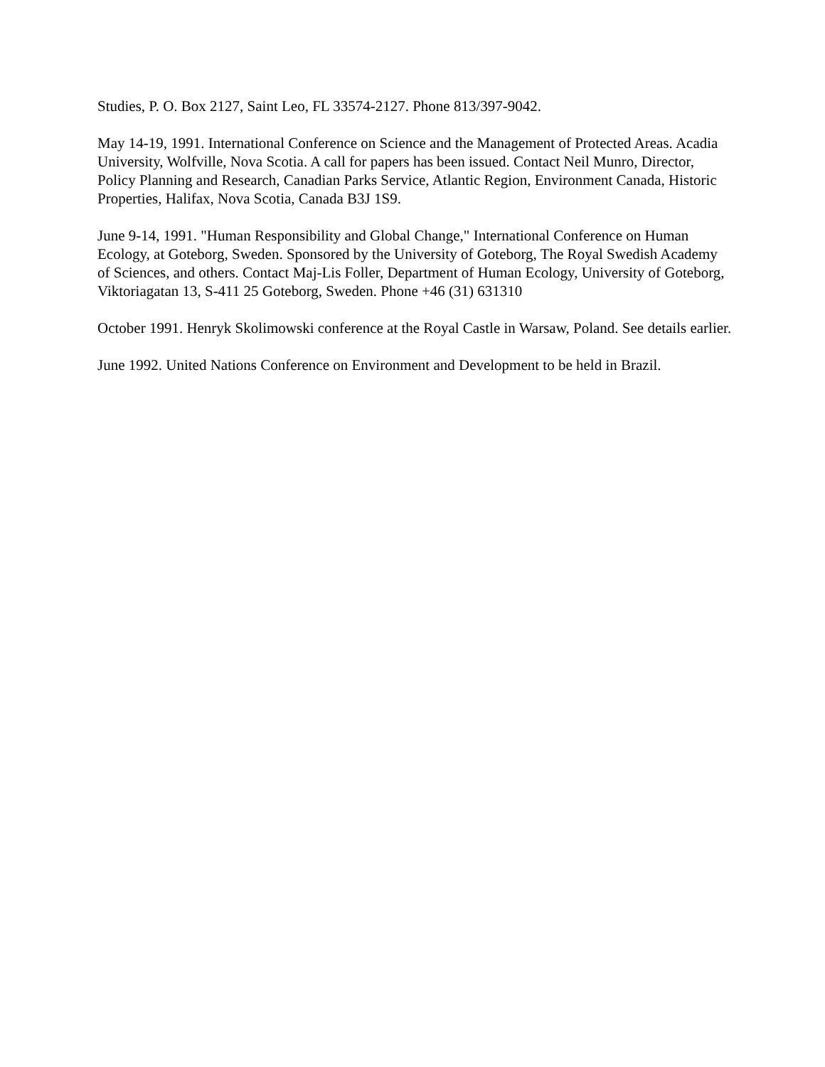Studies, P. O. Box 2127, Saint Leo, FL 33574-2127. Phone 813/397-9042.
May 14-19, 1991. International Conference on Science and the Management of Protected Areas. Acadia University, Wolfville, Nova Scotia. A call for papers has been issued. Contact Neil Munro, Director, Policy Planning and Research, Canadian Parks Service, Atlantic Region, Environment Canada, Historic Properties, Halifax, Nova Scotia, Canada B3J 1S9.
June 9-14, 1991. "Human Responsibility and Global Change," International Conference on Human Ecology, at Goteborg, Sweden. Sponsored by the University of Goteborg, The Royal Swedish Academy of Sciences, and others. Contact Maj-Lis Foller, Department of Human Ecology, University of Goteborg, Viktoriagatan 13, S-411 25 Goteborg, Sweden. Phone +46 (31) 631310
October 1991. Henryk Skolimowski conference at the Royal Castle in Warsaw, Poland. See details earlier.
June 1992. United Nations Conference on Environment and Development to be held in Brazil.